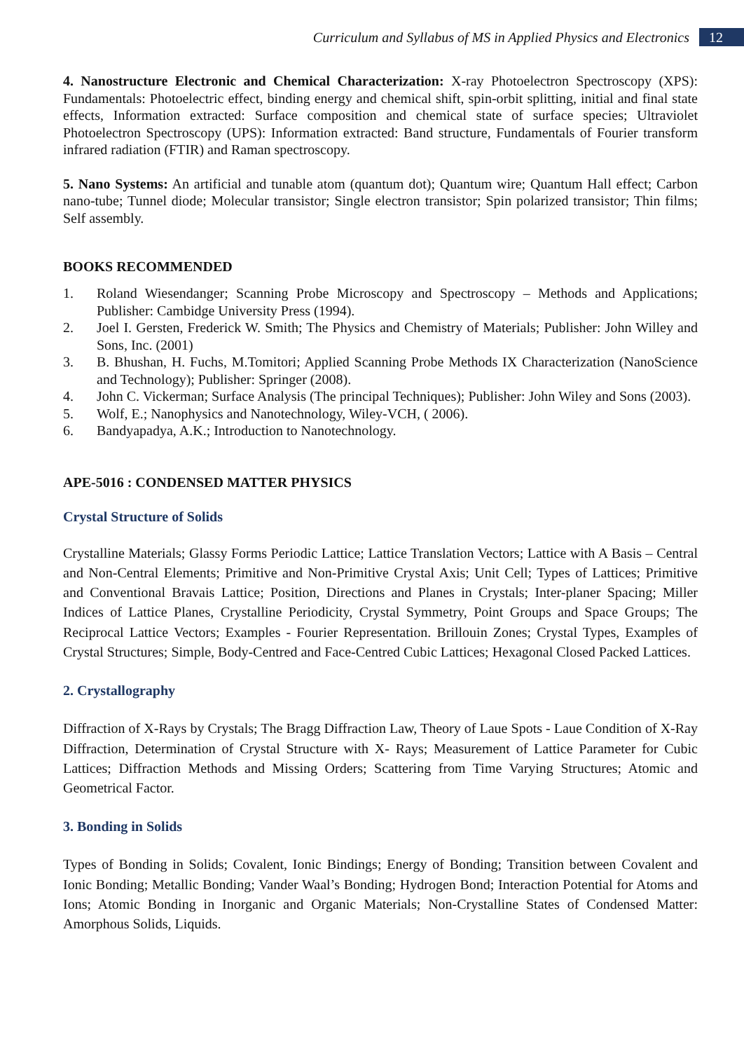Curriculum and Syllabus of MS in Applied Physics and Electronics
12
4. Nanostructure Electronic and Chemical Characterization: X-ray Photoelectron Spectroscopy (XPS): Fundamentals: Photoelectric effect, binding energy and chemical shift, spin-orbit splitting, initial and final state effects, Information extracted: Surface composition and chemical state of surface species; Ultraviolet Photoelectron Spectroscopy (UPS): Information extracted: Band structure, Fundamentals of Fourier transform infrared radiation (FTIR) and Raman spectroscopy.
5. Nano Systems: An artificial and tunable atom (quantum dot); Quantum wire; Quantum Hall effect; Carbon nano-tube; Tunnel diode; Molecular transistor; Single electron transistor; Spin polarized transistor; Thin films; Self assembly.
BOOKS RECOMMENDED
1. Roland Wiesendanger; Scanning Probe Microscopy and Spectroscopy – Methods and Applications; Publisher: Cambidge University Press (1994).
2. Joel I. Gersten, Frederick W. Smith; The Physics and Chemistry of Materials; Publisher: John Willey and Sons, Inc. (2001)
3. B. Bhushan, H. Fuchs, M.Tomitori; Applied Scanning Probe Methods IX Characterization (NanoScience and Technology); Publisher: Springer (2008).
4. John C. Vickerman; Surface Analysis (The principal Techniques); Publisher: John Wiley and Sons (2003).
5. Wolf, E.; Nanophysics and Nanotechnology, Wiley-VCH, ( 2006).
6. Bandyapadya, A.K.; Introduction to Nanotechnology.
APE-5016 : CONDENSED MATTER PHYSICS
Crystal Structure of Solids
Crystalline Materials; Glassy Forms Periodic Lattice; Lattice Translation Vectors; Lattice with A Basis – Central and Non-Central Elements; Primitive and Non-Primitive Crystal Axis; Unit Cell; Types of Lattices; Primitive and Conventional Bravais Lattice; Position, Directions and Planes in Crystals; Inter-planer Spacing; Miller Indices of Lattice Planes, Crystalline Periodicity, Crystal Symmetry, Point Groups and Space Groups; The Reciprocal Lattice Vectors; Examples - Fourier Representation. Brillouin Zones; Crystal Types, Examples of Crystal Structures; Simple, Body-Centred and Face-Centred Cubic Lattices; Hexagonal Closed Packed Lattices.
2. Crystallography
Diffraction of X-Rays by Crystals; The Bragg Diffraction Law, Theory of Laue Spots - Laue Condition of X-Ray Diffraction, Determination of Crystal Structure with X- Rays; Measurement of Lattice Parameter for Cubic Lattices; Diffraction Methods and Missing Orders; Scattering from Time Varying Structures; Atomic and Geometrical Factor.
3. Bonding in Solids
Types of Bonding in Solids; Covalent, Ionic Bindings; Energy of Bonding; Transition between Covalent and Ionic Bonding; Metallic Bonding; Vander Waal’s Bonding; Hydrogen Bond; Interaction Potential for Atoms and Ions; Atomic Bonding in Inorganic and Organic Materials; Non-Crystalline States of Condensed Matter: Amorphous Solids, Liquids.